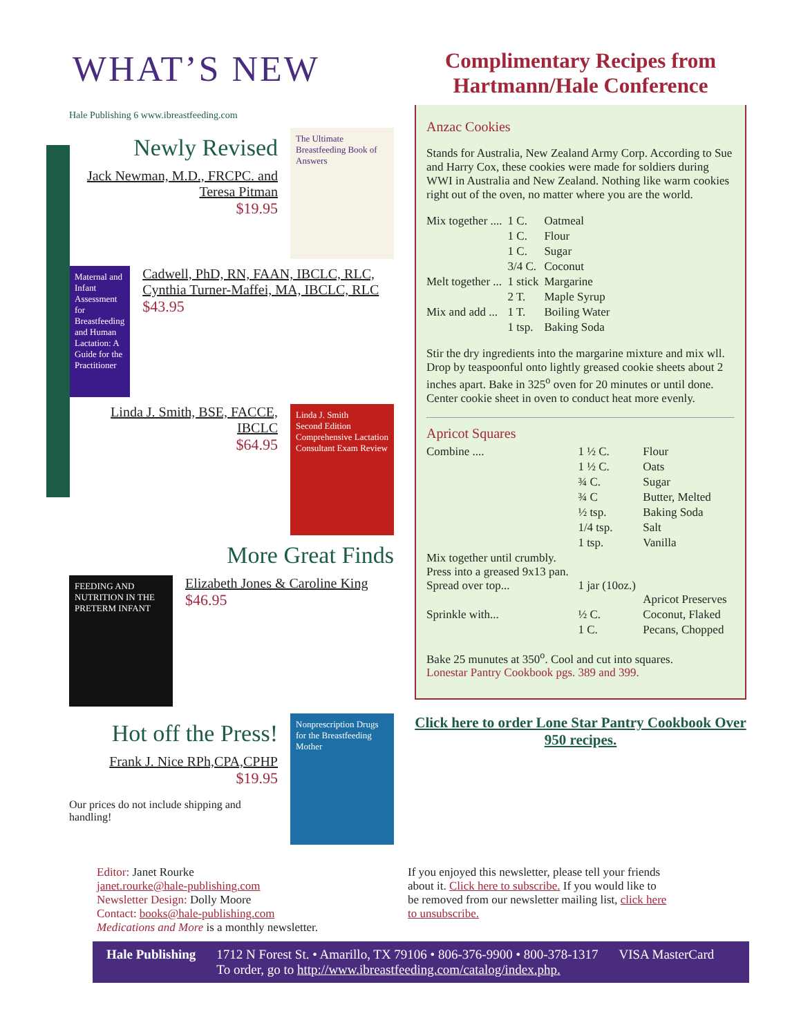WHAT’S NEW
Hale Publishing 6 www.ibreastfeeding.com
Newly Revised
Jack Newman, M.D., FRCPC. and Teresa Pitman
$19.95
The Ultimate Breastfeeding Book of Answers
Maternal and Infant Assessment for Breastfeeding and Human Lactation: A Guide for the Practitioner
Cadwell, PhD, RN, FAAN, IBCLC, RLC, Cynthia Turner-Maffei, MA, IBCLC, RLC
$43.95
Linda J. Smith, BSE, FACCE, IBCLC
$64.95
Linda J. Smith
Second Edition
Comprehensive Lactation Consultant Exam Review
More Great Finds
FEEDING AND NUTRITION IN THE PRETERM INFANT
Elizabeth Jones & Caroline King
$46.95
Hot off the Press!
Frank J. Nice RPh,CPA,CPHP
$19.95
Our prices do not include shipping and handling!
Nonprescription Drugs for the Breastfeeding Mother
Complimentary Recipes from Hartmann/Hale Conference
Anzac Cookies
Stands for Australia, New Zealand Army Corp. According to Sue and Harry Cox, these cookies were made for soldiers during WWI in Australia and New Zealand. Nothing like warm cookies right out of the oven, no matter where you are the world.
| Mix together .... | 1 C. | Oatmeal |
| | 1 C. | Flour |
| | 1 C. | Sugar |
| | 3/4 C. | Coconut |
| Melt together ... | 1 stick | Margarine |
| | 2 T. | Maple Syrup |
| Mix and add ... | 1 T. | Boiling Water |
| | 1 tsp. | Baking Soda |
Stir the dry ingredients into the margarine mixture and mix wll. Drop by teaspoonful onto lightly greased cookie sheets about 2 inches apart. Bake in 325<sup>o</sup> oven for 20 minutes or until done. Center cookie sheet in oven to conduct heat more evenly.
Apricot Squares
| Combine .... | 1 ½ C. | Flour |
| | 1 ½ C. | Oats |
| | ¾ C. | Sugar |
| | ¾ C | Butter, Melted |
| | ½ tsp. | Baking Soda |
| | 1/4 tsp. | Salt |
| | 1 tsp. | Vanilla |
| Mix together until crumbly. Press into a greased 9x13 pan. Spread over top... | 1 jar (10oz.) | Apricot Preserves |
| Sprinkle with... | ½ C. | Coconut, Flaked |
| | 1 C. | Pecans, Chopped |
Bake 25 munutes at 350<sup>o</sup>. Cool and cut into squares.
Lonestar Pantry Cookbook pgs. 389 and 399.
Click here to order Lone Star Pantry Cookbook Over 950 recipes.
Editor: Janet Rourke
janet.rourke@hale-publishing.com
Newsletter Design: Dolly Moore
Contact: books@hale-publishing.com
Medications and More is a monthly newsletter.
If you enjoyed this newsletter, please tell your friends about it. Click here to subscribe. If you would like to be removed from our newsletter mailing list, click here to unsubscribe.
Hale Publishing 1712 N Forest St. • Amarillo, TX 79106 • 806-376-9900 • 800-378-1317
To order, go to http://www.ibreastfeeding.com/catalog/index.php.
VISA MasterCard